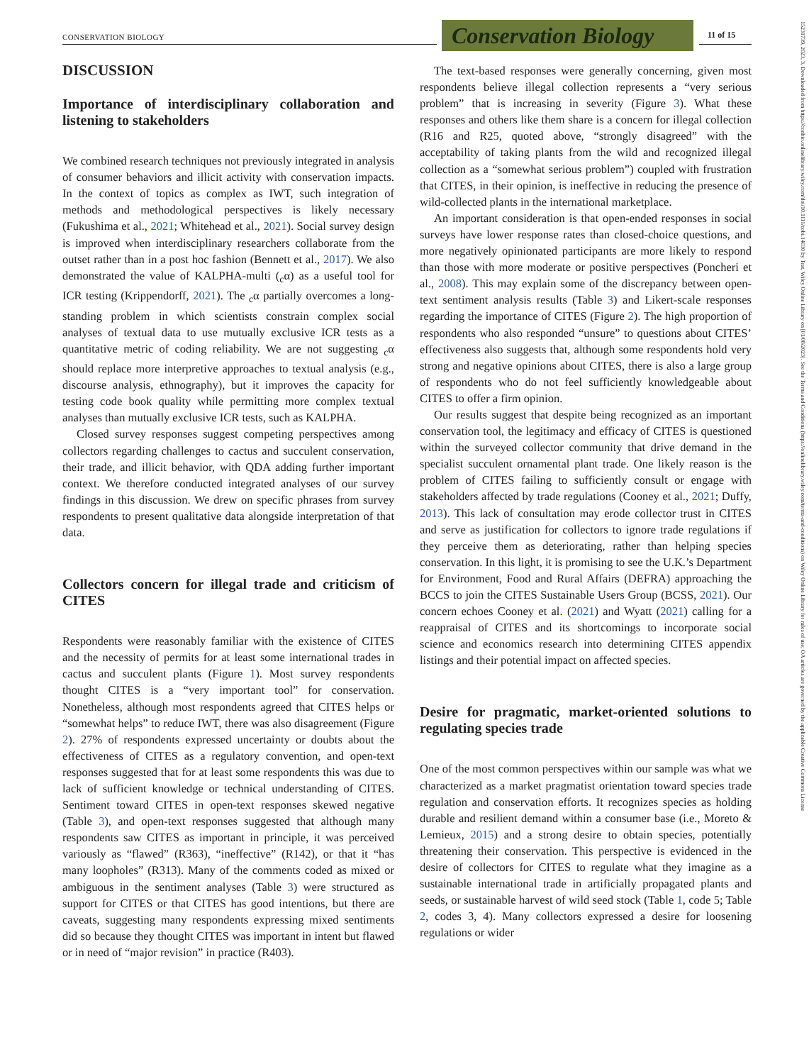CONSERVATION BIOLOGY
Conservation Biology
11 of 15
15231739, 2023, 3, Downloaded from https://conbio.onlinelibrary.wiley.com/doi/10.1111/cobi.14030 by Test, Wiley Online Library on [01/08/2023]. See the Terms and Conditions (https://onlinelibrary.wiley.com/terms-and-conditions) on Wiley Online Library for rules of use; OA articles are governed by the applicable Creative Commons License
DISCUSSION
Importance of interdisciplinary collaboration and listening to stakeholders
We combined research techniques not previously integrated in analysis of consumer behaviors and illicit activity with conservation impacts. In the context of topics as complex as IWT, such integration of methods and methodological perspectives is likely necessary (Fukushima et al., 2021; Whitehead et al., 2021). Social survey design is improved when interdisciplinary researchers collaborate from the outset rather than in a post hoc fashion (Bennett et al., 2017). We also demonstrated the value of KALPHA-multi (<sub>c</sub>α) as a useful tool for ICR testing (Krippendorff, 2021). The <sub>c</sub>α partially overcomes a long-standing problem in which scientists constrain complex social analyses of textual data to use mutually exclusive ICR tests as a quantitative metric of coding reliability. We are not suggesting <sub>c</sub>α should replace more interpretive approaches to textual analysis (e.g., discourse analysis, ethnography), but it improves the capacity for testing code book quality while permitting more complex textual analyses than mutually exclusive ICR tests, such as KALPHA.
Closed survey responses suggest competing perspectives among collectors regarding challenges to cactus and succulent conservation, their trade, and illicit behavior, with QDA adding further important context. We therefore conducted integrated analyses of our survey findings in this discussion. We drew on specific phrases from survey respondents to present qualitative data alongside interpretation of that data.
Collectors concern for illegal trade and criticism of CITES
Respondents were reasonably familiar with the existence of CITES and the necessity of permits for at least some international trades in cactus and succulent plants (Figure 1). Most survey respondents thought CITES is a “very important tool” for conservation. Nonetheless, although most respondents agreed that CITES helps or “somewhat helps” to reduce IWT, there was also disagreement (Figure 2). 27% of respondents expressed uncertainty or doubts about the effectiveness of CITES as a regulatory convention, and open-text responses suggested that for at least some respondents this was due to lack of sufficient knowledge or technical understanding of CITES. Sentiment toward CITES in open-text responses skewed negative (Table 3), and open-text responses suggested that although many respondents saw CITES as important in principle, it was perceived variously as “flawed” (R363), “ineffective” (R142), or that it “has many loopholes” (R313). Many of the comments coded as mixed or ambiguous in the sentiment analyses (Table 3) were structured as support for CITES or that CITES has good intentions, but there are caveats, suggesting many respondents expressing mixed sentiments did so because they thought CITES was important in intent but flawed or in need of “major revision” in practice (R403).
The text-based responses were generally concerning, given most respondents believe illegal collection represents a “very serious problem” that is increasing in severity (Figure 3). What these responses and others like them share is a concern for illegal collection (R16 and R25, quoted above, “strongly disagreed” with the acceptability of taking plants from the wild and recognized illegal collection as a “somewhat serious problem”) coupled with frustration that CITES, in their opinion, is ineffective in reducing the presence of wild-collected plants in the international marketplace.
An important consideration is that open-ended responses in social surveys have lower response rates than closed-choice questions, and more negatively opinionated participants are more likely to respond than those with more moderate or positive perspectives (Poncheri et al., 2008). This may explain some of the discrepancy between open-text sentiment analysis results (Table 3) and Likert-scale responses regarding the importance of CITES (Figure 2). The high proportion of respondents who also responded “unsure” to questions about CITES’ effectiveness also suggests that, although some respondents hold very strong and negative opinions about CITES, there is also a large group of respondents who do not feel sufficiently knowledgeable about CITES to offer a firm opinion.
Our results suggest that despite being recognized as an important conservation tool, the legitimacy and efficacy of CITES is questioned within the surveyed collector community that drive demand in the specialist succulent ornamental plant trade. One likely reason is the problem of CITES failing to sufficiently consult or engage with stakeholders affected by trade regulations (Cooney et al., 2021; Duffy, 2013). This lack of consultation may erode collector trust in CITES and serve as justification for collectors to ignore trade regulations if they perceive them as deteriorating, rather than helping species conservation. In this light, it is promising to see the U.K.’s Department for Environment, Food and Rural Affairs (DEFRA) approaching the BCCS to join the CITES Sustainable Users Group (BCSS, 2021). Our concern echoes Cooney et al. (2021) and Wyatt (2021) calling for a reappraisal of CITES and its shortcomings to incorporate social science and economics research into determining CITES appendix listings and their potential impact on affected species.
Desire for pragmatic, market-oriented solutions to regulating species trade
One of the most common perspectives within our sample was what we characterized as a market pragmatist orientation toward species trade regulation and conservation efforts. It recognizes species as holding durable and resilient demand within a consumer base (i.e., Moreto & Lemieux, 2015) and a strong desire to obtain species, potentially threatening their conservation. This perspective is evidenced in the desire of collectors for CITES to regulate what they imagine as a sustainable international trade in artificially propagated plants and seeds, or sustainable harvest of wild seed stock (Table 1, code 5; Table 2, codes 3, 4). Many collectors expressed a desire for loosening regulations or wider